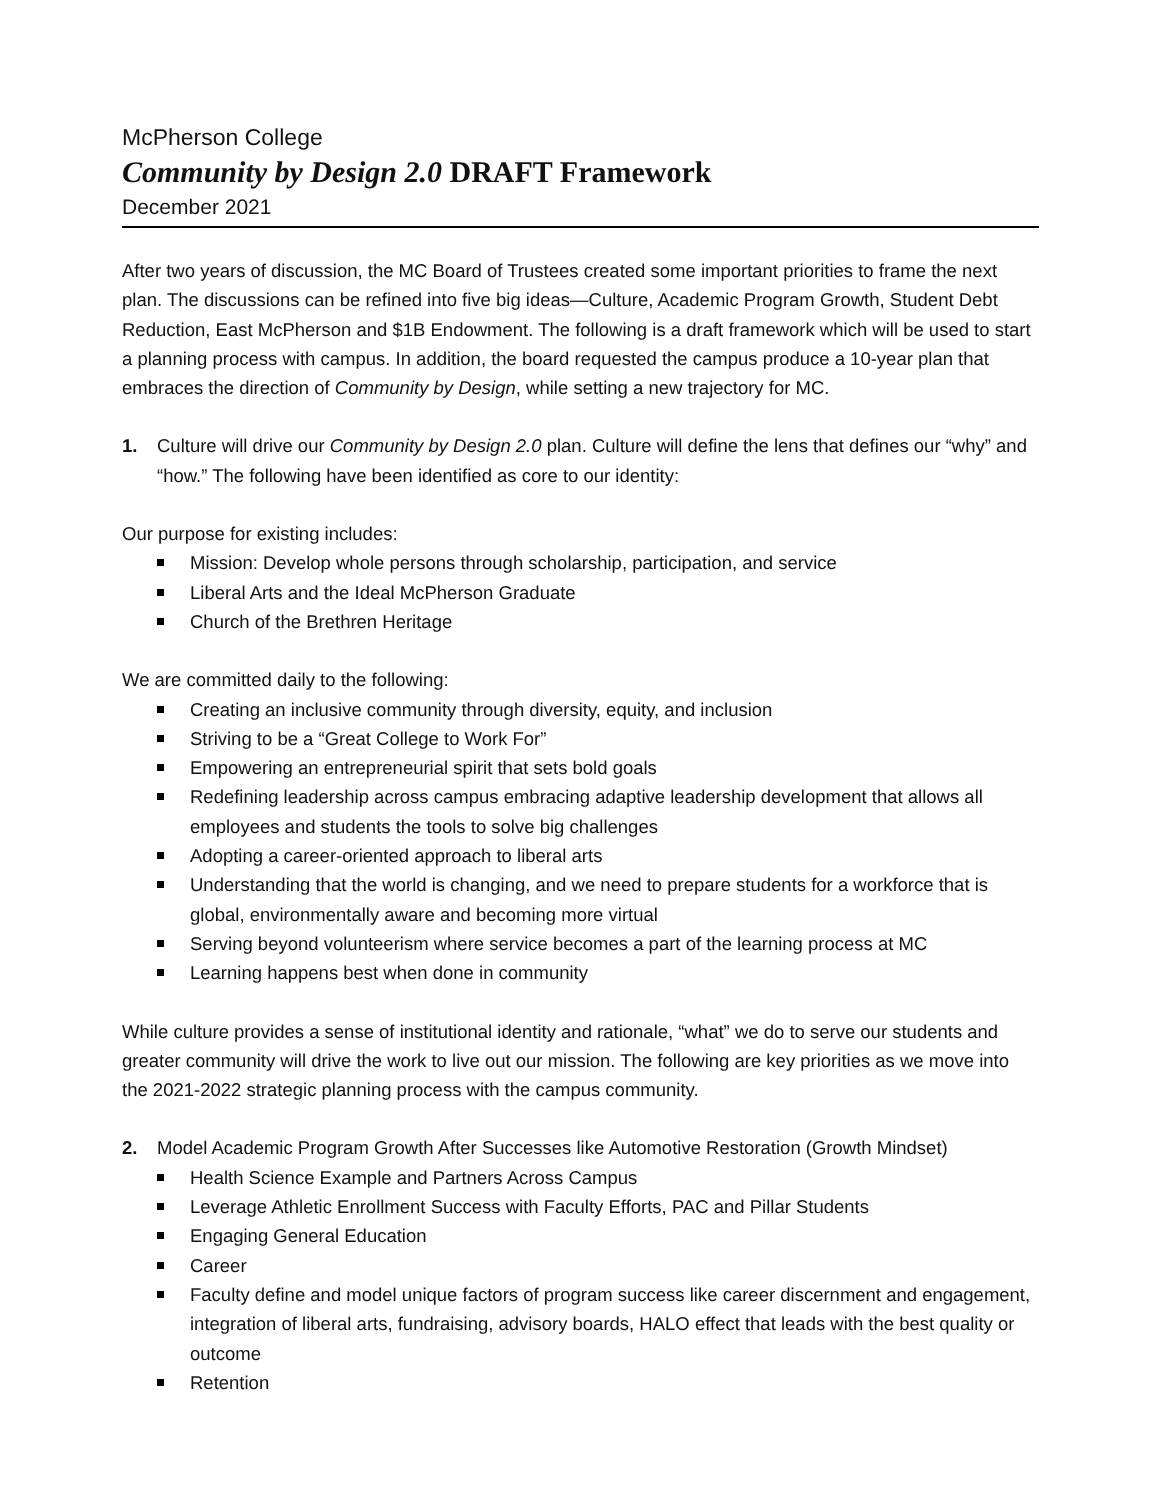McPherson College
Community by Design 2.0 DRAFT Framework
December 2021
After two years of discussion, the MC Board of Trustees created some important priorities to frame the next plan. The discussions can be refined into five big ideas—Culture, Academic Program Growth, Student Debt Reduction, East McPherson and $1B Endowment. The following is a draft framework which will be used to start a planning process with campus. In addition, the board requested the campus produce a 10-year plan that embraces the direction of Community by Design, while setting a new trajectory for MC.
1. Culture will drive our Community by Design 2.0 plan. Culture will define the lens that defines our “why” and “how.” The following have been identified as core to our identity:
Our purpose for existing includes:
Mission: Develop whole persons through scholarship, participation, and service
Liberal Arts and the Ideal McPherson Graduate
Church of the Brethren Heritage
We are committed daily to the following:
Creating an inclusive community through diversity, equity, and inclusion
Striving to be a “Great College to Work For”
Empowering an entrepreneurial spirit that sets bold goals
Redefining leadership across campus embracing adaptive leadership development that allows all employees and students the tools to solve big challenges
Adopting a career-oriented approach to liberal arts
Understanding that the world is changing, and we need to prepare students for a workforce that is global, environmentally aware and becoming more virtual
Serving beyond volunteerism where service becomes a part of the learning process at MC
Learning happens best when done in community
While culture provides a sense of institutional identity and rationale, “what” we do to serve our students and greater community will drive the work to live out our mission. The following are key priorities as we move into the 2021-2022 strategic planning process with the campus community.
2. Model Academic Program Growth After Successes like Automotive Restoration (Growth Mindset)
Health Science Example and Partners Across Campus
Leverage Athletic Enrollment Success with Faculty Efforts, PAC and Pillar Students
Engaging General Education
Career
Faculty define and model unique factors of program success like career discernment and engagement, integration of liberal arts, fundraising, advisory boards, HALO effect that leads with the best quality or outcome
Retention